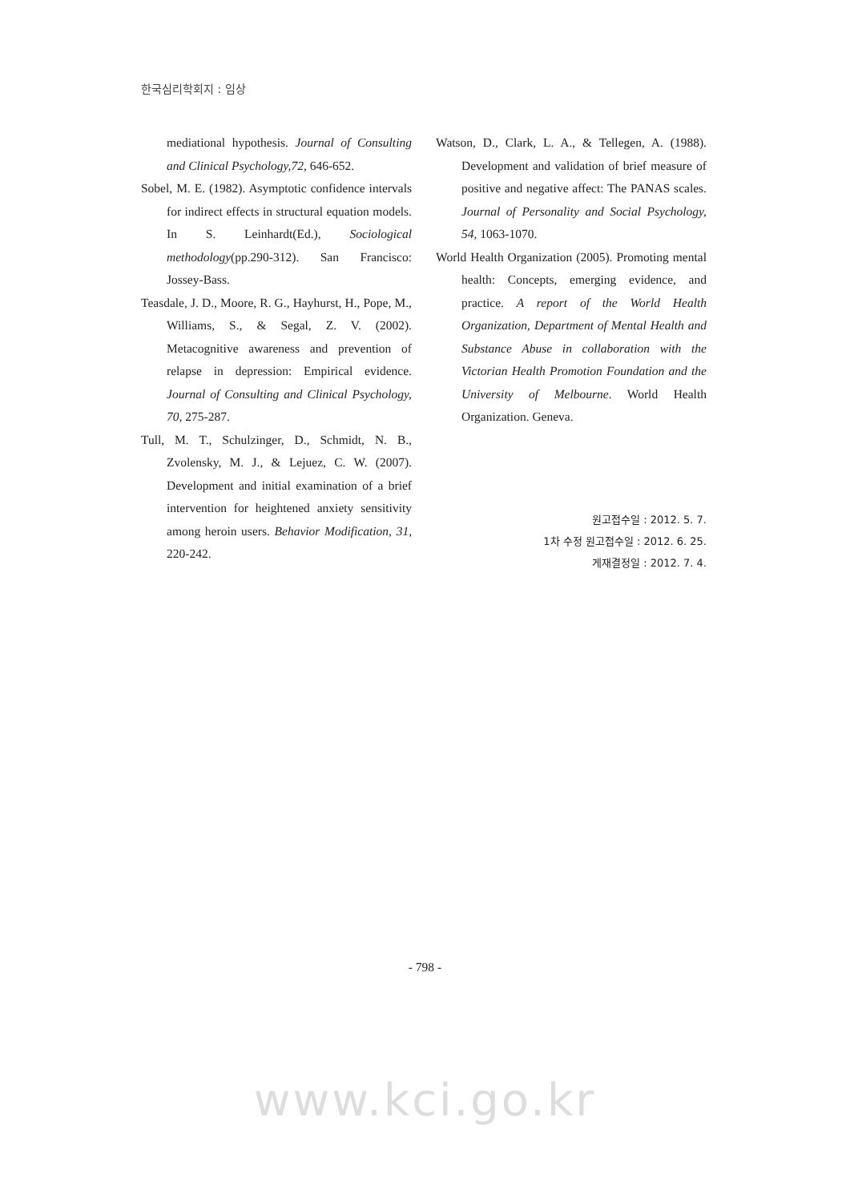한국심리학회지 : 임상
mediational hypothesis. Journal of Consulting and Clinical Psychology,72, 646-652.
Sobel, M. E. (1982). Asymptotic confidence intervals for indirect effects in structural equation models. In S. Leinhardt(Ed.), Sociological methodology(pp.290-312). San Francisco: Jossey-Bass.
Teasdale, J. D., Moore, R. G., Hayhurst, H., Pope, M., Williams, S., & Segal, Z. V. (2002). Metacognitive awareness and prevention of relapse in depression: Empirical evidence. Journal of Consulting and Clinical Psychology, 70, 275-287.
Tull, M. T., Schulzinger, D., Schmidt, N. B., Zvolensky, M. J., & Lejuez, C. W. (2007). Development and initial examination of a brief intervention for heightened anxiety sensitivity among heroin users. Behavior Modification, 31, 220-242.
Watson, D., Clark, L. A., & Tellegen, A. (1988). Development and validation of brief measure of positive and negative affect: The PANAS scales. Journal of Personality and Social Psychology, 54, 1063-1070.
World Health Organization (2005). Promoting mental health: Concepts, emerging evidence, and practice. A report of the World Health Organization, Department of Mental Health and Substance Abuse in collaboration with the Victorian Health Promotion Foundation and the University of Melbourne. World Health Organization. Geneva.
원고접수일 : 2012. 5. 7.
1차 수정 원고접수일 : 2012. 6. 25.
게재결정일 : 2012. 7. 4.
- 798 -
www.kci.go.kr